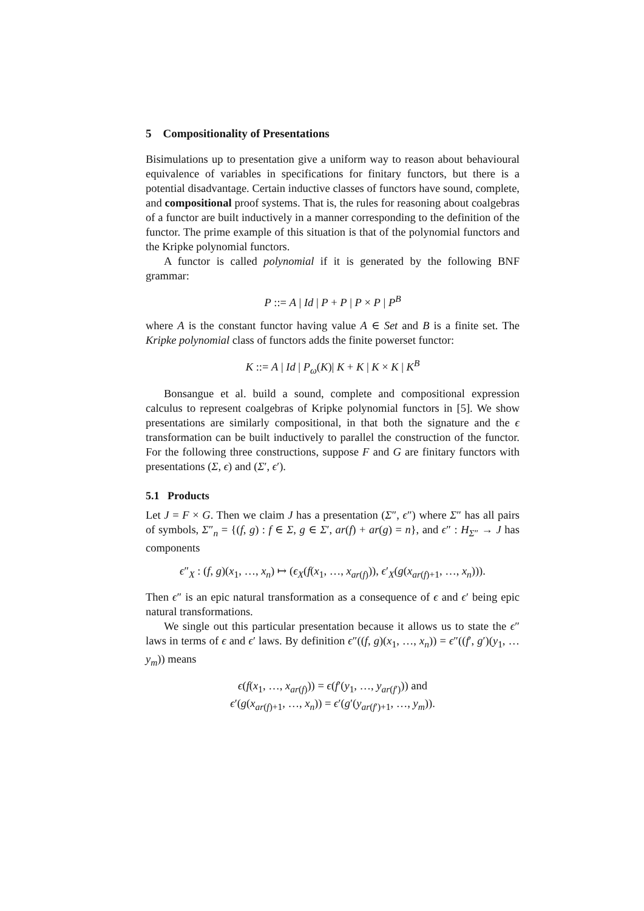5 Compositionality of Presentations
Bisimulations up to presentation give a uniform way to reason about behavioural equivalence of variables in specifications for finitary functors, but there is a potential disadvantage. Certain inductive classes of functors have sound, complete, and compositional proof systems. That is, the rules for reasoning about coalgebras of a functor are built inductively in a manner corresponding to the definition of the functor. The prime example of this situation is that of the polynomial functors and the Kripke polynomial functors.
A functor is called polynomial if it is generated by the following BNF grammar:
P ::= A | Id | P + P | P × P | P<sup>B</sup>
where A is the constant functor having value A ∈ Set and B is a finite set. The Kripke polynomial class of functors adds the finite powerset functor:
K ::= A | Id | P<sub>ω</sub>(K)| K + K | K × K | K<sup>B</sup>
Bonsangue et al. build a sound, complete and compositional expression calculus to represent coalgebras of Kripke polynomial functors in [5]. We show presentations are similarly compositional, in that both the signature and the ϵ transformation can be built inductively to parallel the construction of the functor. For the following three constructions, suppose F and G are finitary functors with presentations (Σ, ϵ) and (Σ′, ϵ′).
5.1 Products
Let J = F × G. Then we claim J has a presentation (Σ″, ϵ″) where Σ″ has all pairs of symbols, Σ″<sub>n</sub> = {(f, g) : f ∈ Σ, g ∈ Σ′, ar(f) + ar(g) = n}, and ϵ″ : H<sub>Σ″</sub> → J has components
ϵ″<sub>X</sub> : (f, g)(x<sub>1</sub>, …, x<sub>n</sub>) ↦ (ϵ<sub>X</sub>(f(x<sub>1</sub>, …, x<sub>ar(f)</sub>)), ϵ′<sub>X</sub>(g(x<sub>ar(f)+1</sub>, …, x<sub>n</sub>))).
Then ϵ″ is an epic natural transformation as a consequence of ϵ and ϵ′ being epic natural transformations.
We single out this particular presentation because it allows us to state the ϵ″ laws in terms of ϵ and ϵ′ laws. By definition ϵ″((f, g)(x<sub>1</sub>, …, x<sub>n</sub>)) = ϵ″((f′, g′)(y<sub>1</sub>, … y<sub>m</sub>)) means
ϵ(f(x<sub>1</sub>, …, x<sub>ar(f)</sub>)) = ϵ(f′(y<sub>1</sub>, …, y<sub>ar(f′)</sub>)) and
ϵ′(g(x<sub>ar(f)+1</sub>, …, x<sub>n</sub>)) = ϵ′(g′(y<sub>ar(f′)+1</sub>, …, y<sub>m</sub>)).